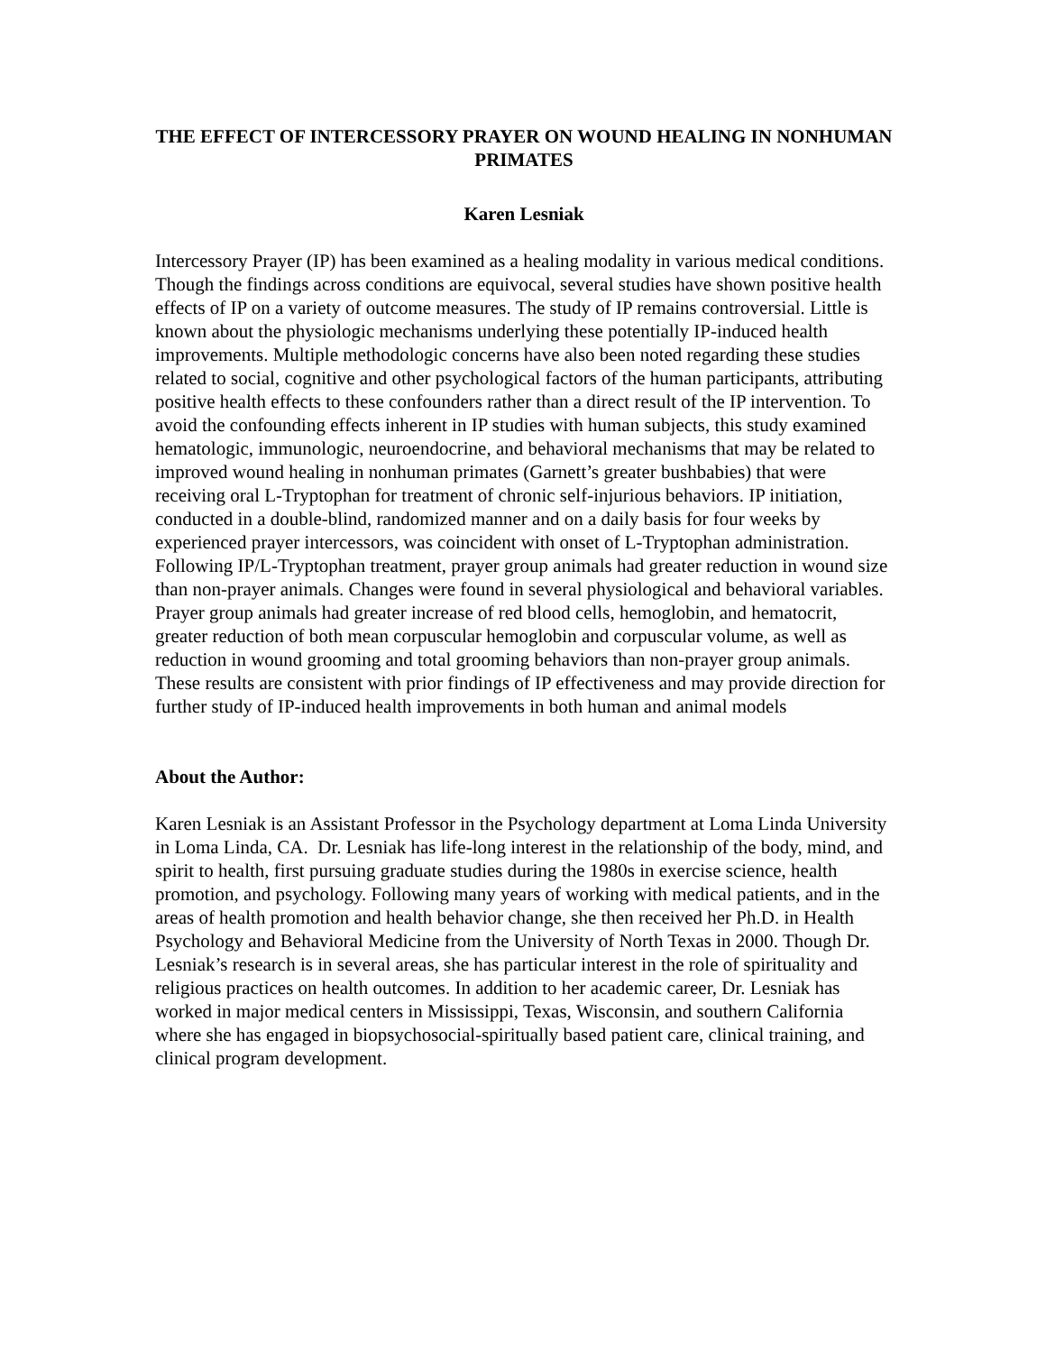THE EFFECT OF INTERCESSORY PRAYER ON WOUND HEALING IN NONHUMAN PRIMATES
Karen Lesniak
Intercessory Prayer (IP) has been examined as a healing modality in various medical conditions. Though the findings across conditions are equivocal, several studies have shown positive health effects of IP on a variety of outcome measures. The study of IP remains controversial. Little is known about the physiologic mechanisms underlying these potentially IP-induced health improvements. Multiple methodologic concerns have also been noted regarding these studies related to social, cognitive and other psychological factors of the human participants, attributing positive health effects to these confounders rather than a direct result of the IP intervention. To avoid the confounding effects inherent in IP studies with human subjects, this study examined hematologic, immunologic, neuroendocrine, and behavioral mechanisms that may be related to improved wound healing in nonhuman primates (Garnett’s greater bushbabies) that were receiving oral L-Tryptophan for treatment of chronic self-injurious behaviors. IP initiation, conducted in a double-blind, randomized manner and on a daily basis for four weeks by experienced prayer intercessors, was coincident with onset of L-Tryptophan administration. Following IP/L-Tryptophan treatment, prayer group animals had greater reduction in wound size than non-prayer animals. Changes were found in several physiological and behavioral variables. Prayer group animals had greater increase of red blood cells, hemoglobin, and hematocrit, greater reduction of both mean corpuscular hemoglobin and corpuscular volume, as well as reduction in wound grooming and total grooming behaviors than non-prayer group animals. These results are consistent with prior findings of IP effectiveness and may provide direction for further study of IP-induced health improvements in both human and animal models
About the Author:
Karen Lesniak is an Assistant Professor in the Psychology department at Loma Linda University in Loma Linda, CA. Dr. Lesniak has life-long interest in the relationship of the body, mind, and spirit to health, first pursuing graduate studies during the 1980s in exercise science, health promotion, and psychology. Following many years of working with medical patients, and in the areas of health promotion and health behavior change, she then received her Ph.D. in Health Psychology and Behavioral Medicine from the University of North Texas in 2000. Though Dr. Lesniak’s research is in several areas, she has particular interest in the role of spirituality and religious practices on health outcomes. In addition to her academic career, Dr. Lesniak has worked in major medical centers in Mississippi, Texas, Wisconsin, and southern California where she has engaged in biopsychosocial-spiritually based patient care, clinical training, and clinical program development.